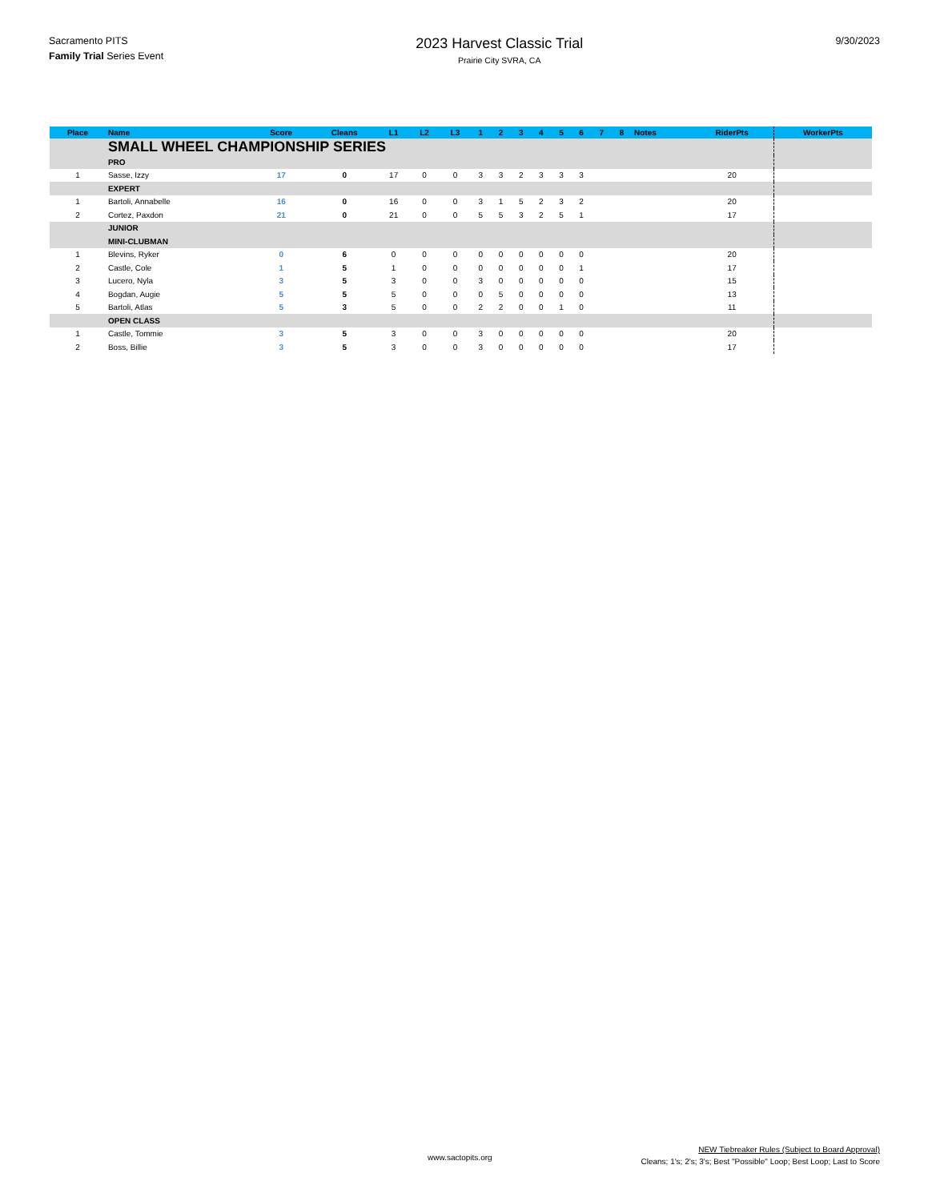Sacramento PITS
Family Trial Series Event
2023 Harvest Classic Trial
Prairie City SVRA, CA
9/30/2023
| Place | Name | Score | Cleans | L1 | L2 | L3 | 1 | 2 | 3 | 4 | 5 | 6 | 7 | 8 | Notes | RiderPts | WorkerPts |
| --- | --- | --- | --- | --- | --- | --- | --- | --- | --- | --- | --- | --- | --- | --- | --- | --- | --- |
| | SMALL WHEEL CHAMPIONSHIP SERIES | | | | | | | | | | | | | | | | |
| | PRO | | | | | | | | | | | | | | | | |
| 1 | Sasse, Izzy | 17 | 0 | 17 | 0 | 0 | 3 | 3 | 2 | 3 | 3 | 3 | | | | 20 | |
| | EXPERT | | | | | | | | | | | | | | | | |
| 1 | Bartoli, Annabelle | 16 | 0 | 16 | 0 | 0 | 3 | 1 | 5 | 2 | 3 | 2 | | | | 20 | |
| 2 | Cortez, Paxdon | 21 | 0 | 21 | 0 | 0 | 5 | 5 | 3 | 2 | 5 | 1 | | | | 17 | |
| | JUNIOR | | | | | | | | | | | | | | | | |
| | MINI-CLUBMAN | | | | | | | | | | | | | | | | |
| 1 | Blevins, Ryker | 0 | 6 | 0 | 0 | 0 | 0 | 0 | 0 | 0 | 0 | 0 | | | | 20 | |
| 2 | Castle, Cole | 1 | 5 | 1 | 0 | 0 | 0 | 0 | 0 | 0 | 0 | 1 | | | | 17 | |
| 3 | Lucero, Nyla | 3 | 5 | 3 | 0 | 0 | 3 | 0 | 0 | 0 | 0 | 0 | | | | 15 | |
| 4 | Bogdan, Augie | 5 | 5 | 5 | 0 | 0 | 0 | 5 | 0 | 0 | 0 | 0 | | | | 13 | |
| 5 | Bartoli, Atlas | 5 | 3 | 5 | 0 | 0 | 2 | 2 | 0 | 0 | 1 | 0 | | | | 11 | |
| | OPEN CLASS | | | | | | | | | | | | | | | | |
| 1 | Castle, Tommie | 3 | 5 | 3 | 0 | 0 | 3 | 0 | 0 | 0 | 0 | 0 | | | | 20 | |
| 2 | Boss, Billie | 3 | 5 | 3 | 0 | 0 | 3 | 0 | 0 | 0 | 0 | 0 | | | | 17 | |
www.sactopits.org
NEW Tiebreaker Rules (Subject to Board Approval)
Cleans; 1's; 2's; 3's; Best "Possible" Loop; Best Loop; Last to Score